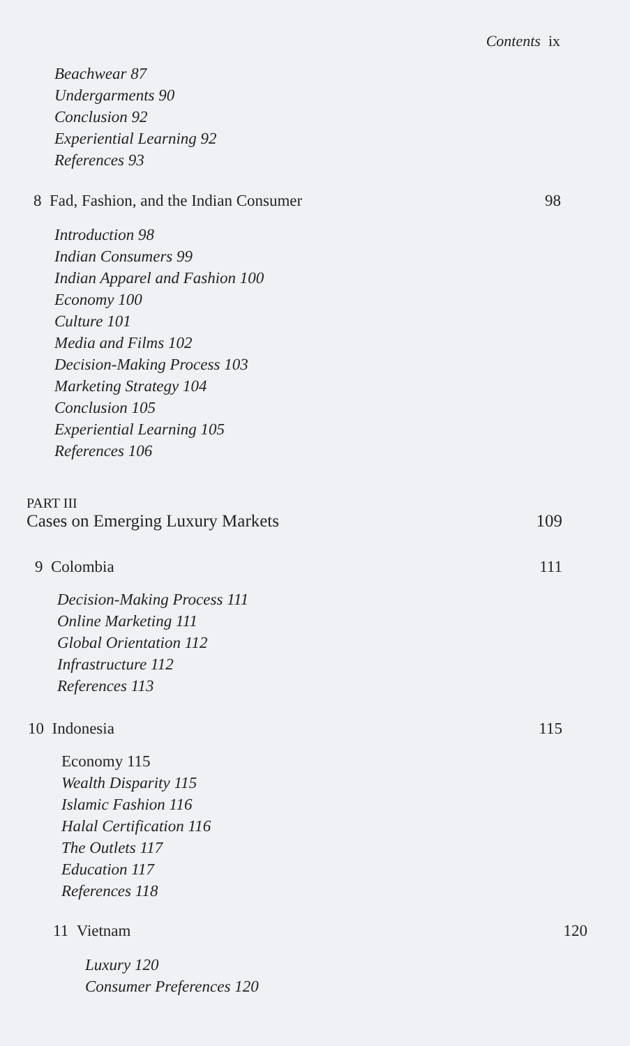Contents ix
Beachwear 87
Undergarments 90
Conclusion 92
Experiential Learning 92
References 93
8 Fad, Fashion, and the Indian Consumer 98
Introduction 98
Indian Consumers 99
Indian Apparel and Fashion 100
Economy 100
Culture 101
Media and Films 102
Decision-Making Process 103
Marketing Strategy 104
Conclusion 105
Experiential Learning 105
References 106
PART III
Cases on Emerging Luxury Markets 109
9 Colombia 111
Decision-Making Process 111
Online Marketing 111
Global Orientation 112
Infrastructure 112
References 113
10 Indonesia 115
Economy 115
Wealth Disparity 115
Islamic Fashion 116
Halal Certification 116
The Outlets 117
Education 117
References 118
11 Vietnam 120
Luxury 120
Consumer Preferences 120